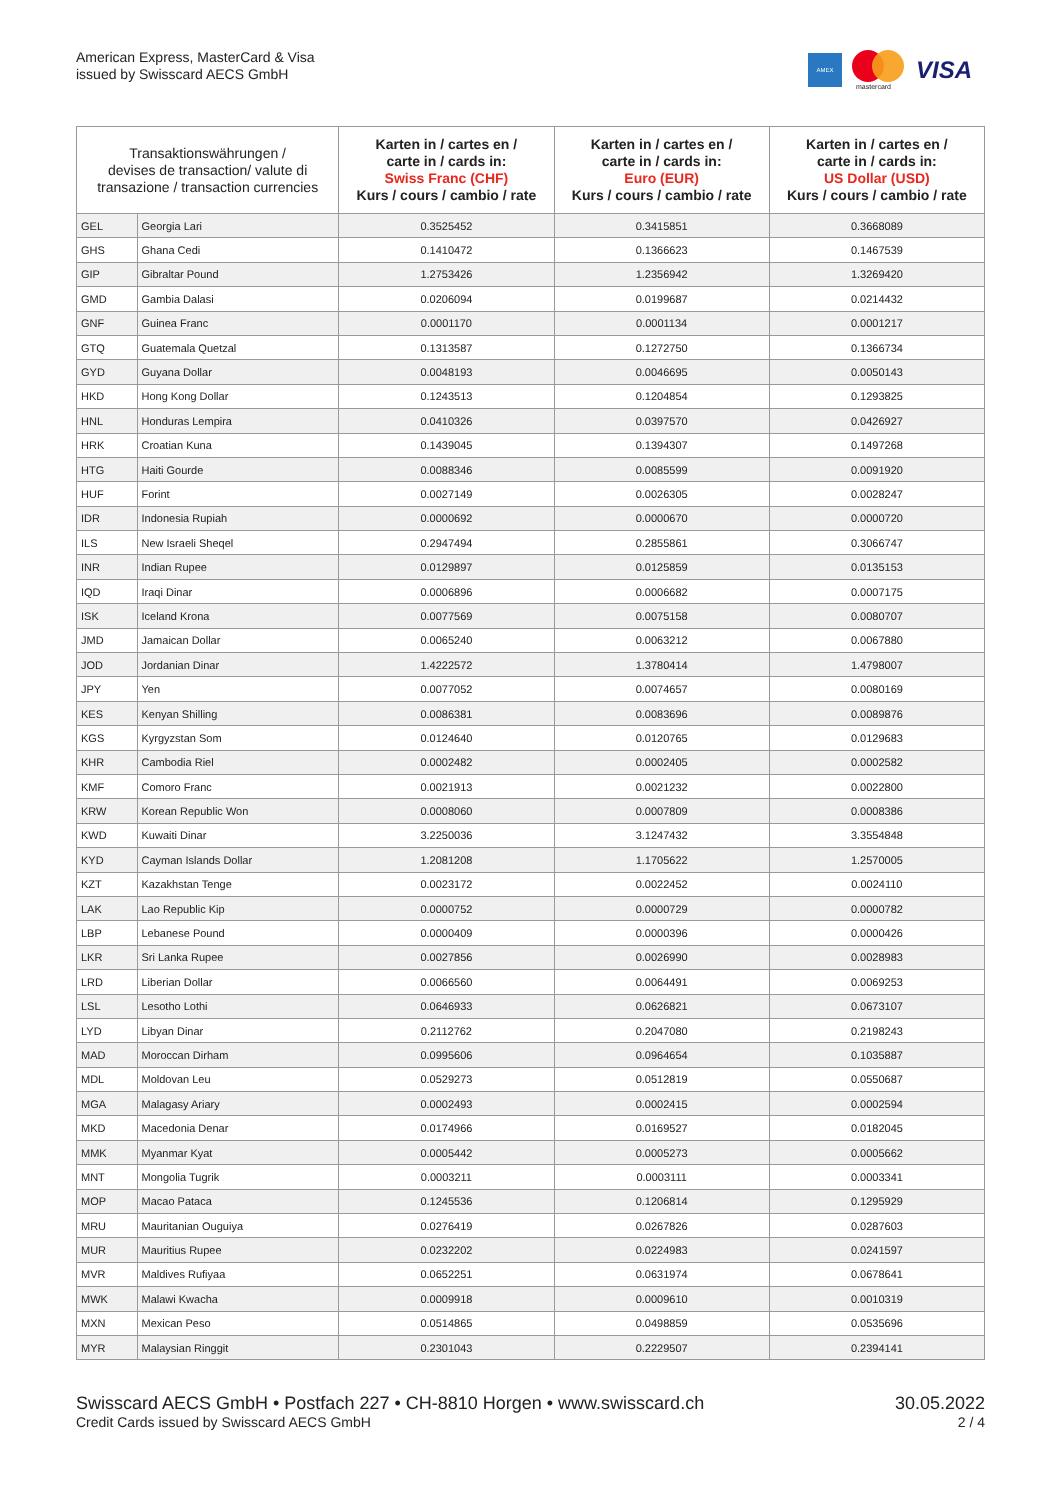American Express, MasterCard & Visa
issued by Swisscard AECS GmbH
AMEX
mastercard
VISA
| Transaktionswährungen / devises de transaction/ valute di transazione / transaction currencies | | Karten in / cartes en / carte in / cards in: Swiss Franc (CHF) Kurs / cours / cambio / rate | Karten in / cartes en / carte in / cards in: Euro (EUR) Kurs / cours / cambio / rate | Karten in / cartes en / carte in / cards in: US Dollar (USD) Kurs / cours / cambio / rate |
| --- | --- | --- | --- | --- |
| GEL | Georgia Lari | 0.3525452 | 0.3415851 | 0.3668089 |
| GHS | Ghana Cedi | 0.1410472 | 0.1366623 | 0.1467539 |
| GIP | Gibraltar Pound | 1.2753426 | 1.2356942 | 1.3269420 |
| GMD | Gambia Dalasi | 0.0206094 | 0.0199687 | 0.0214432 |
| GNF | Guinea Franc | 0.0001170 | 0.0001134 | 0.0001217 |
| GTQ | Guatemala Quetzal | 0.1313587 | 0.1272750 | 0.1366734 |
| GYD | Guyana Dollar | 0.0048193 | 0.0046695 | 0.0050143 |
| HKD | Hong Kong Dollar | 0.1243513 | 0.1204854 | 0.1293825 |
| HNL | Honduras Lempira | 0.0410326 | 0.0397570 | 0.0426927 |
| HRK | Croatian Kuna | 0.1439045 | 0.1394307 | 0.1497268 |
| HTG | Haiti Gourde | 0.0088346 | 0.0085599 | 0.0091920 |
| HUF | Forint | 0.0027149 | 0.0026305 | 0.0028247 |
| IDR | Indonesia Rupiah | 0.0000692 | 0.0000670 | 0.0000720 |
| ILS | New Israeli Sheqel | 0.2947494 | 0.2855861 | 0.3066747 |
| INR | Indian Rupee | 0.0129897 | 0.0125859 | 0.0135153 |
| IQD | Iraqi Dinar | 0.0006896 | 0.0006682 | 0.0007175 |
| ISK | Iceland Krona | 0.0077569 | 0.0075158 | 0.0080707 |
| JMD | Jamaican Dollar | 0.0065240 | 0.0063212 | 0.0067880 |
| JOD | Jordanian Dinar | 1.4222572 | 1.3780414 | 1.4798007 |
| JPY | Yen | 0.0077052 | 0.0074657 | 0.0080169 |
| KES | Kenyan Shilling | 0.0086381 | 0.0083696 | 0.0089876 |
| KGS | Kyrgyzstan Som | 0.0124640 | 0.0120765 | 0.0129683 |
| KHR | Cambodia Riel | 0.0002482 | 0.0002405 | 0.0002582 |
| KMF | Comoro Franc | 0.0021913 | 0.0021232 | 0.0022800 |
| KRW | Korean Republic Won | 0.0008060 | 0.0007809 | 0.0008386 |
| KWD | Kuwaiti Dinar | 3.2250036 | 3.1247432 | 3.3554848 |
| KYD | Cayman Islands Dollar | 1.2081208 | 1.1705622 | 1.2570005 |
| KZT | Kazakhstan Tenge | 0.0023172 | 0.0022452 | 0.0024110 |
| LAK | Lao Republic Kip | 0.0000752 | 0.0000729 | 0.0000782 |
| LBP | Lebanese Pound | 0.0000409 | 0.0000396 | 0.0000426 |
| LKR | Sri Lanka Rupee | 0.0027856 | 0.0026990 | 0.0028983 |
| LRD | Liberian Dollar | 0.0066560 | 0.0064491 | 0.0069253 |
| LSL | Lesotho Lothi | 0.0646933 | 0.0626821 | 0.0673107 |
| LYD | Libyan Dinar | 0.2112762 | 0.2047080 | 0.2198243 |
| MAD | Moroccan Dirham | 0.0995606 | 0.0964654 | 0.1035887 |
| MDL | Moldovan Leu | 0.0529273 | 0.0512819 | 0.0550687 |
| MGA | Malagasy Ariary | 0.0002493 | 0.0002415 | 0.0002594 |
| MKD | Macedonia Denar | 0.0174966 | 0.0169527 | 0.0182045 |
| MMK | Myanmar Kyat | 0.0005442 | 0.0005273 | 0.0005662 |
| MNT | Mongolia Tugrik | 0.0003211 | 0.0003111 | 0.0003341 |
| MOP | Macao Pataca | 0.1245536 | 0.1206814 | 0.1295929 |
| MRU | Mauritanian Ouguiya | 0.0276419 | 0.0267826 | 0.0287603 |
| MUR | Mauritius Rupee | 0.0232202 | 0.0224983 | 0.0241597 |
| MVR | Maldives Rufiyaa | 0.0652251 | 0.0631974 | 0.0678641 |
| MWK | Malawi Kwacha | 0.0009918 | 0.0009610 | 0.0010319 |
| MXN | Mexican Peso | 0.0514865 | 0.0498859 | 0.0535696 |
| MYR | Malaysian Ringgit | 0.2301043 | 0.2229507 | 0.2394141 |
Swisscard AECS GmbH • Postfach 227 • CH-8810 Horgen • www.swisscard.ch 30.05.2022
Credit Cards issued by Swisscard AECS GmbH 2 / 4